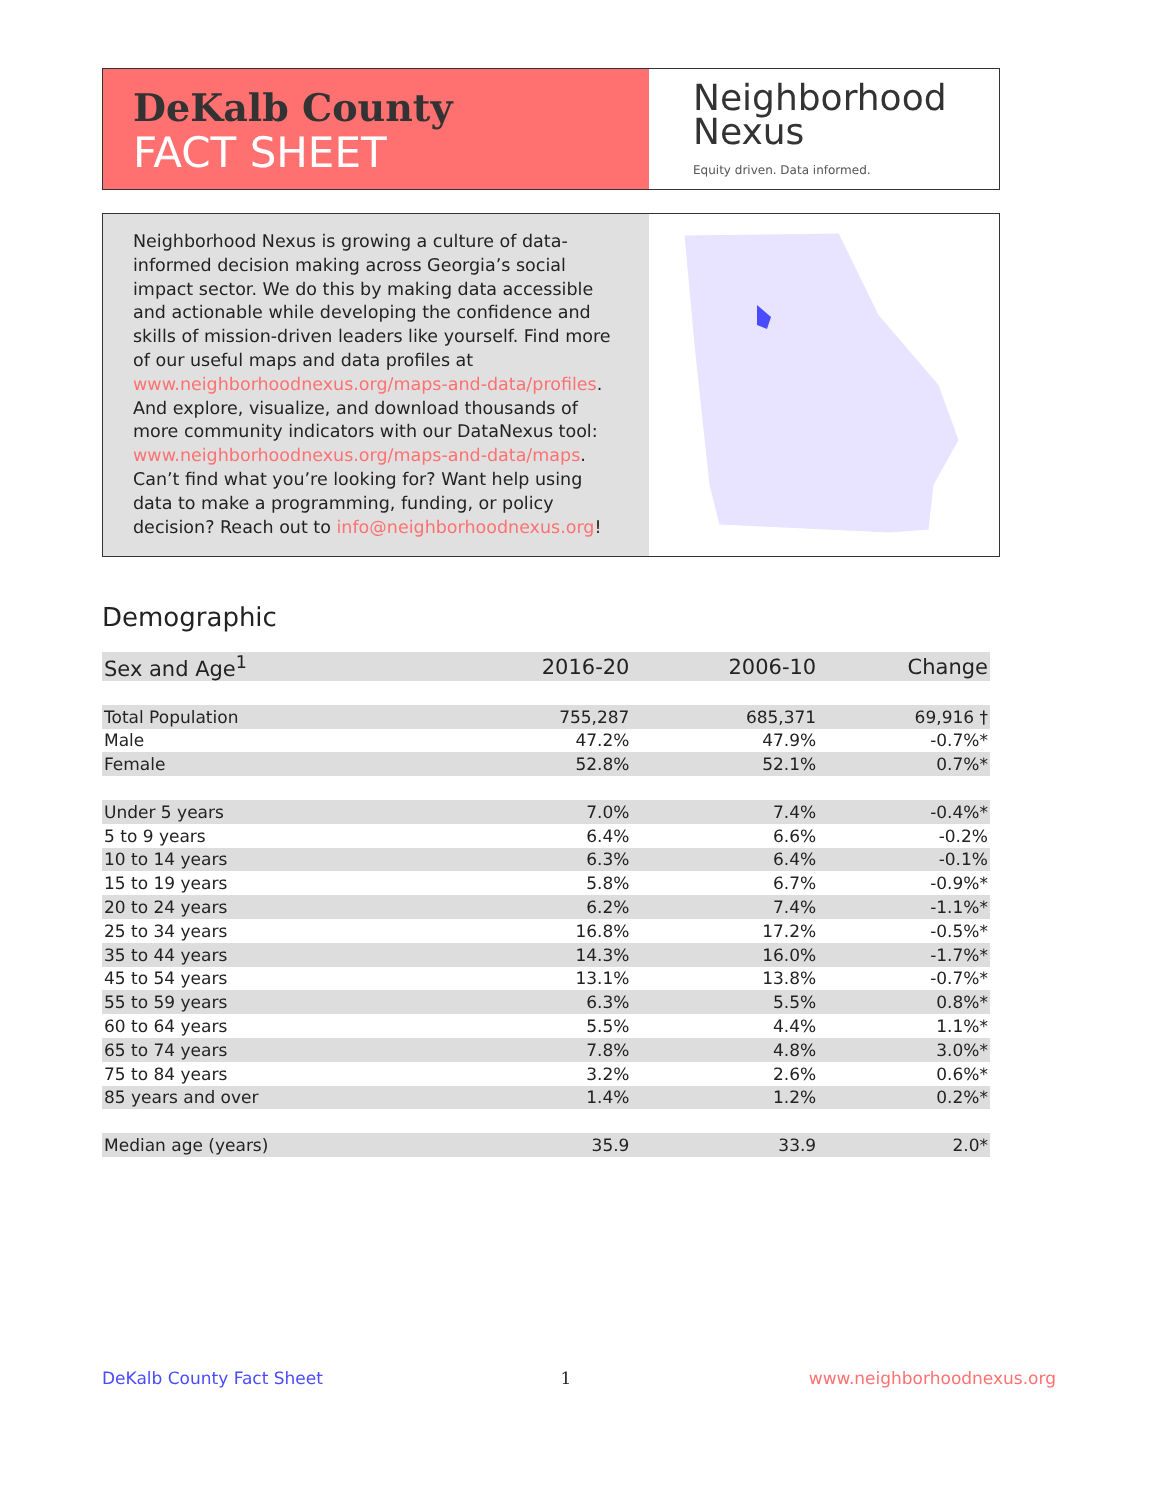DeKalb County
FACT SHEET
Neighborhood
Nexus
Equity driven. Data informed.
Neighborhood Nexus is growing a culture of data-informed decision making across Georgia’s social impact sector. We do this by making data accessible and actionable while developing the confidence and skills of mission-driven leaders like yourself. Find more of our useful maps and data profiles at www.neighborhoodnexus.org/maps-and-data/profiles. And explore, visualize, and download thousands of more community indicators with our DataNexus tool: www.neighborhoodnexus.org/maps-and-data/maps. Can’t find what you’re looking for? Want help using data to make a programming, funding, or policy decision? Reach out to info@neighborhoodnexus.org!
Demographic
| Sex and Age<sup>1</sup> | 2016-20 | 2006-10 | Change |
| --- | --- | --- | --- |
| Total Population | 755,287 | 685,371 | 69,916 † |
| Male | 47.2% | 47.9% | -0.7%* |
| Female | 52.8% | 52.1% | 0.7%* |
| Under 5 years | 7.0% | 7.4% | -0.4%* |
| 5 to 9 years | 6.4% | 6.6% | -0.2% |
| 10 to 14 years | 6.3% | 6.4% | -0.1% |
| 15 to 19 years | 5.8% | 6.7% | -0.9%* |
| 20 to 24 years | 6.2% | 7.4% | -1.1%* |
| 25 to 34 years | 16.8% | 17.2% | -0.5%* |
| 35 to 44 years | 14.3% | 16.0% | -1.7%* |
| 45 to 54 years | 13.1% | 13.8% | -0.7%* |
| 55 to 59 years | 6.3% | 5.5% | 0.8%* |
| 60 to 64 years | 5.5% | 4.4% | 1.1%* |
| 65 to 74 years | 7.8% | 4.8% | 3.0%* |
| 75 to 84 years | 3.2% | 2.6% | 0.6%* |
| 85 years and over | 1.4% | 1.2% | 0.2%* |
| Median age (years) | 35.9 | 33.9 | 2.0* |
DeKalb County Fact Sheet 1 www.neighborhoodnexus.org